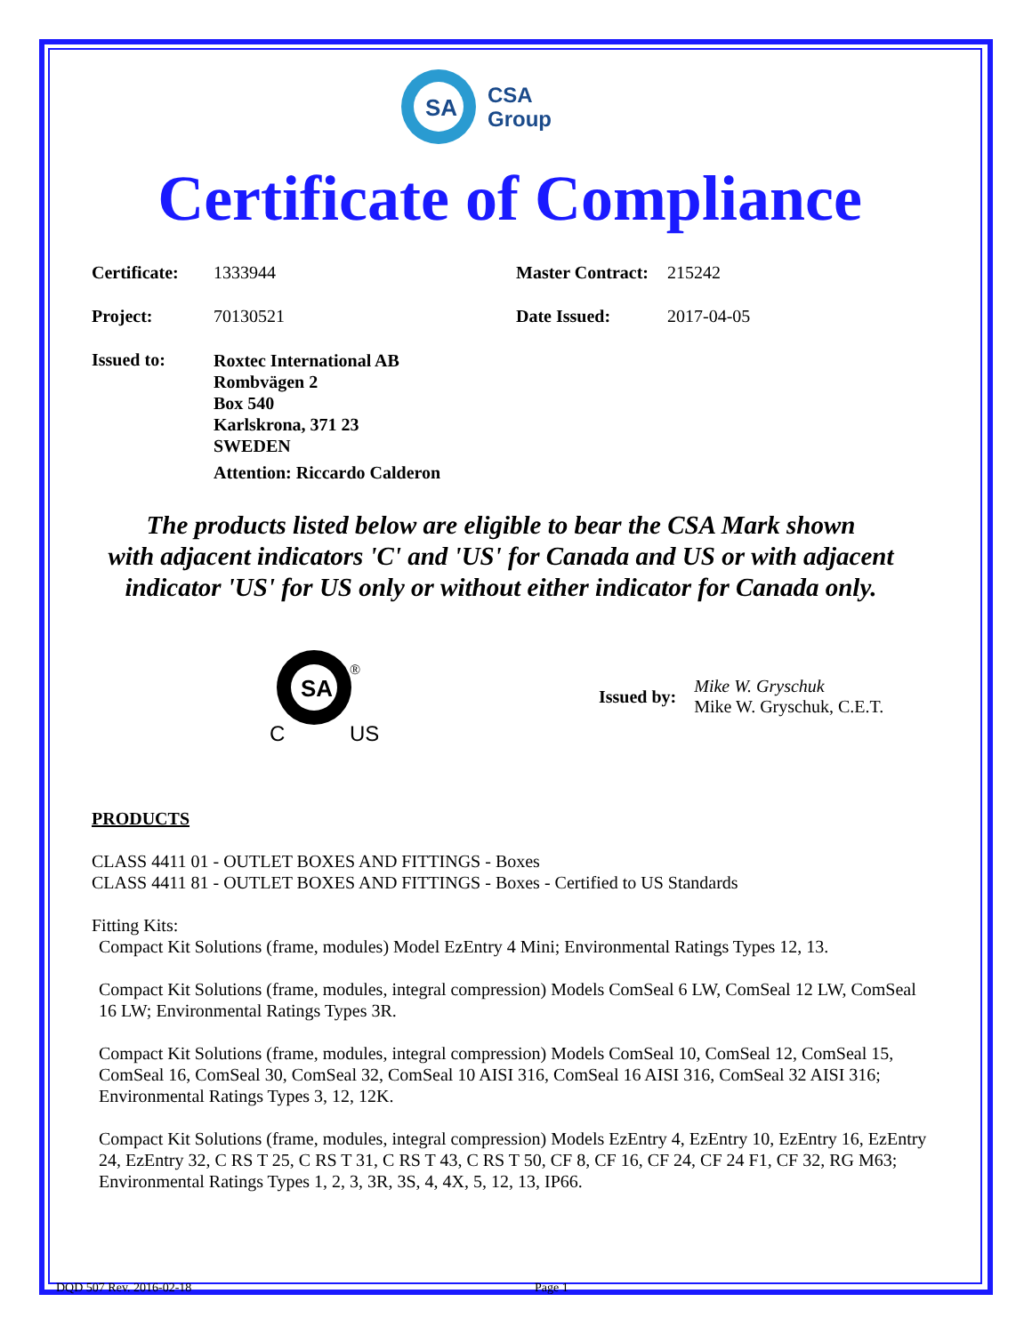SA
CSA
Group
Certificate of Compliance
Certificate: 1333944 Master Contract: 215242
Project: 70130521 Date Issued: 2017-04-05
Issued to:
Roxtec International AB
Rombvägen 2
Box 540
Karlskrona, 371 23
SWEDEN
Attention: Riccardo Calderon
The products listed below are eligible to bear the CSA Mark shown
with adjacent indicators 'C' and 'US' for Canada and US or with adjacent
indicator 'US' for US only or without either indicator for Canada only.
SA
®
C
US
Issued by:
Mike W. Gryschuk
Mike W. Gryschuk, C.E.T.
PRODUCTS
CLASS 4411 01 - OUTLET BOXES AND FITTINGS - Boxes
CLASS 4411 81 - OUTLET BOXES AND FITTINGS - Boxes - Certified to US Standards
Fitting Kits:
Compact Kit Solutions (frame, modules) Model EzEntry 4 Mini; Environmental Ratings Types 12, 13.
Compact Kit Solutions (frame, modules, integral compression) Models ComSeal 6 LW, ComSeal 12 LW, ComSeal 16 LW; Environmental Ratings Types 3R.
Compact Kit Solutions (frame, modules, integral compression) Models ComSeal 10, ComSeal 12, ComSeal 15, ComSeal 16, ComSeal 30, ComSeal 32, ComSeal 10 AISI 316, ComSeal 16 AISI 316, ComSeal 32 AISI 316; Environmental Ratings Types 3, 12, 12K.
Compact Kit Solutions (frame, modules, integral compression) Models EzEntry 4, EzEntry 10, EzEntry 16, EzEntry 24, EzEntry 32, C RS T 25, C RS T 31, C RS T 43, C RS T 50, CF 8, CF 16, CF 24, CF 24 F1, CF 32, RG M63; Environmental Ratings Types 1, 2, 3, 3R, 3S, 4, 4X, 5, 12, 13, IP66.
DQD 507 Rev. 2016-02-18 Page 1